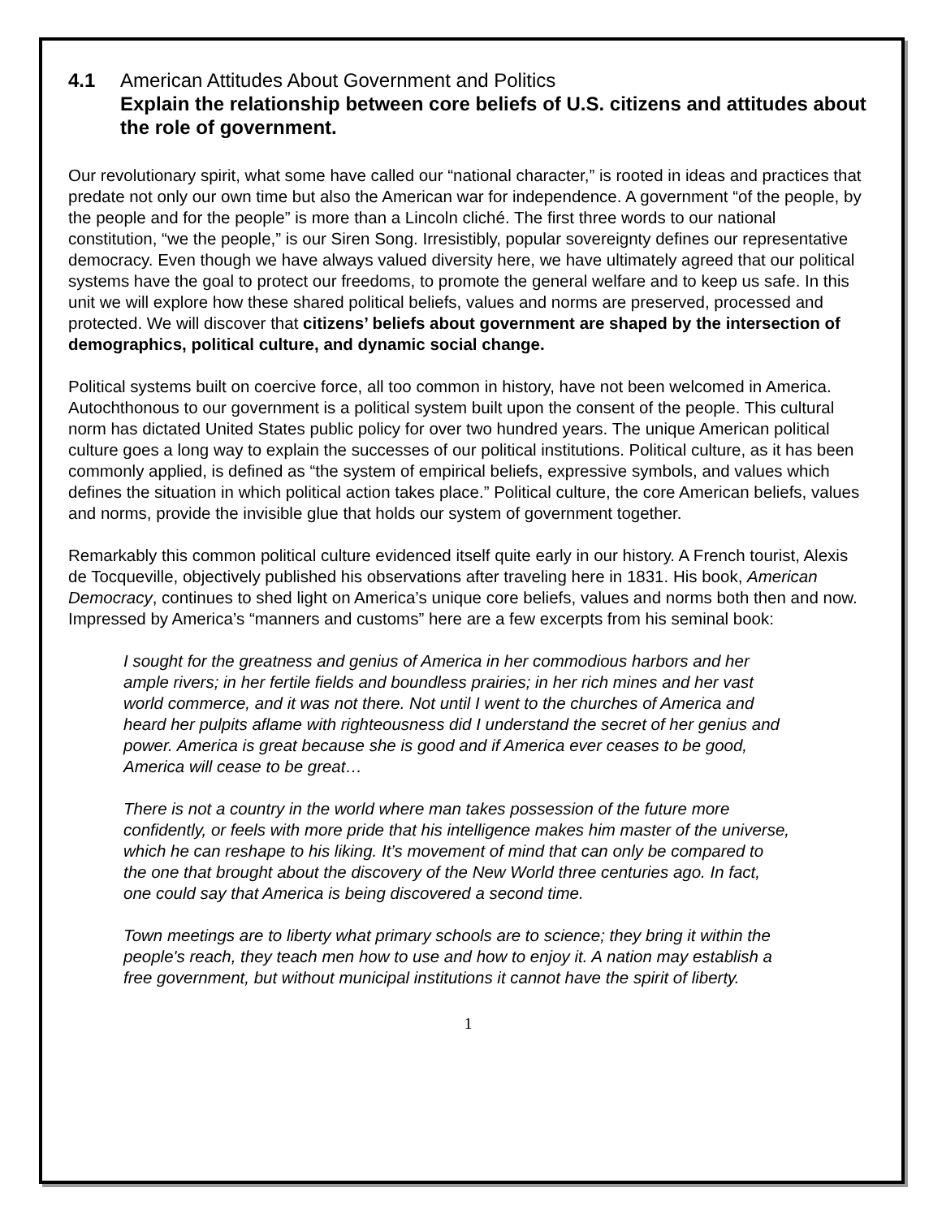4.1 American Attitudes About Government and Politics
Explain the relationship between core beliefs of U.S. citizens and attitudes about the role of government.
Our revolutionary spirit, what some have called our “national character,” is rooted in ideas and practices that predate not only our own time but also the American war for independence. A government “of the people, by the people and for the people” is more than a Lincoln cliché. The first three words to our national constitution, “we the people,” is our Siren Song. Irresistibly, popular sovereignty defines our representative democracy. Even though we have always valued diversity here, we have ultimately agreed that our political systems have the goal to protect our freedoms, to promote the general welfare and to keep us safe. In this unit we will explore how these shared political beliefs, values and norms are preserved, processed and protected. We will discover that citizens’ beliefs about government are shaped by the intersection of demographics, political culture, and dynamic social change.
Political systems built on coercive force, all too common in history, have not been welcomed in America. Autochthonous to our government is a political system built upon the consent of the people. This cultural norm has dictated United States public policy for over two hundred years. The unique American political culture goes a long way to explain the successes of our political institutions. Political culture, as it has been commonly applied, is defined as “the system of empirical beliefs, expressive symbols, and values which defines the situation in which political action takes place.” Political culture, the core American beliefs, values and norms, provide the invisible glue that holds our system of government together.
Remarkably this common political culture evidenced itself quite early in our history. A French tourist, Alexis de Tocqueville, objectively published his observations after traveling here in 1831. His book, American Democracy, continues to shed light on America’s unique core beliefs, values and norms both then and now. Impressed by America’s “manners and customs” here are a few excerpts from his seminal book:
I sought for the greatness and genius of America in her commodious harbors and her ample rivers; in her fertile fields and boundless prairies; in her rich mines and her vast world commerce, and it was not there. Not until I went to the churches of America and heard her pulpits aflame with righteousness did I understand the secret of her genius and power. America is great because she is good and if America ever ceases to be good, America will cease to be great…
There is not a country in the world where man takes possession of the future more confidently, or feels with more pride that his intelligence makes him master of the universe, which he can reshape to his liking. It’s movement of mind that can only be compared to the one that brought about the discovery of the New World three centuries ago. In fact, one could say that America is being discovered a second time.
Town meetings are to liberty what primary schools are to science; they bring it within the people's reach, they teach men how to use and how to enjoy it. A nation may establish a free government, but without municipal institutions it cannot have the spirit of liberty.
1